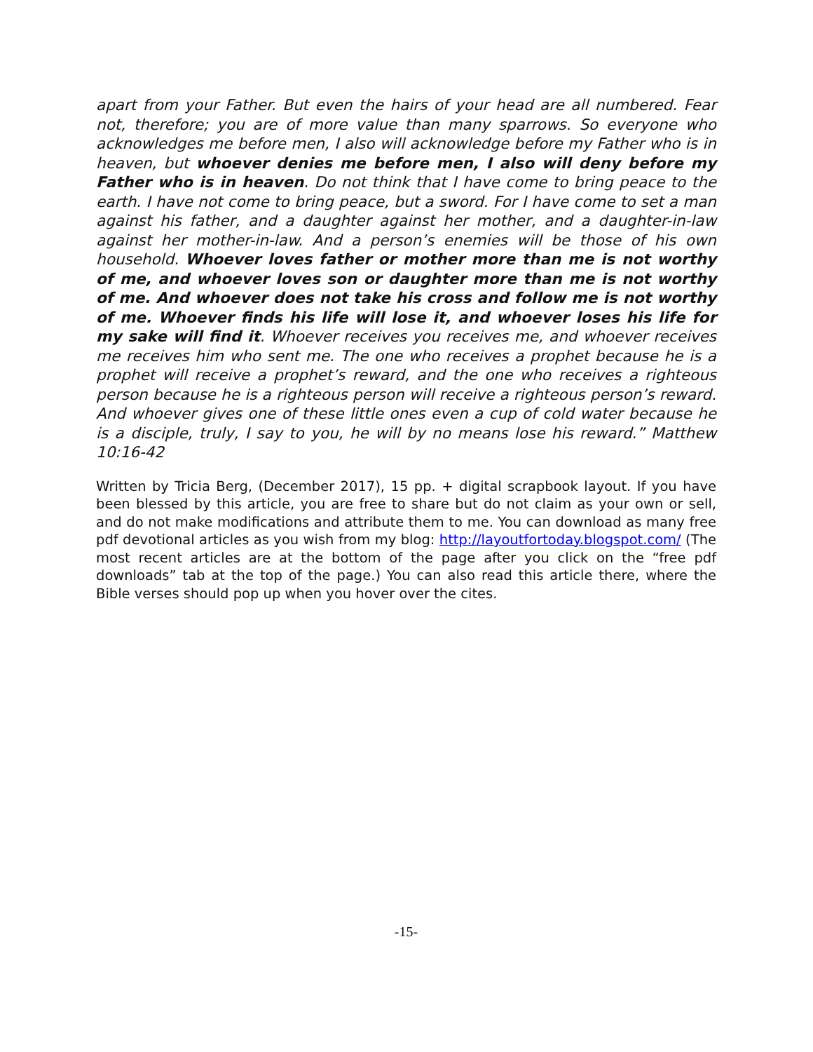apart from your Father. But even the hairs of your head are all numbered. Fear not, therefore; you are of more value than many sparrows. So everyone who acknowledges me before men, I also will acknowledge before my Father who is in heaven, but whoever denies me before men, I also will deny before my Father who is in heaven. Do not think that I have come to bring peace to the earth. I have not come to bring peace, but a sword. For I have come to set a man against his father, and a daughter against her mother, and a daughter-in-law against her mother-in-law. And a person’s enemies will be those of his own household. Whoever loves father or mother more than me is not worthy of me, and whoever loves son or daughter more than me is not worthy of me. And whoever does not take his cross and follow me is not worthy of me. Whoever finds his life will lose it, and whoever loses his life for my sake will find it. Whoever receives you receives me, and whoever receives me receives him who sent me. The one who receives a prophet because he is a prophet will receive a prophet’s reward, and the one who receives a righteous person because he is a righteous person will receive a righteous person’s reward. And whoever gives one of these little ones even a cup of cold water because he is a disciple, truly, I say to you, he will by no means lose his reward.” Matthew 10:16-42
Written by Tricia Berg, (December 2017), 15 pp. + digital scrapbook layout. If you have been blessed by this article, you are free to share but do not claim as your own or sell, and do not make modifications and attribute them to me. You can download as many free pdf devotional articles as you wish from my blog: http://layoutfortoday.blogspot.com/ (The most recent articles are at the bottom of the page after you click on the “free pdf downloads” tab at the top of the page.) You can also read this article there, where the Bible verses should pop up when you hover over the cites.
-15-